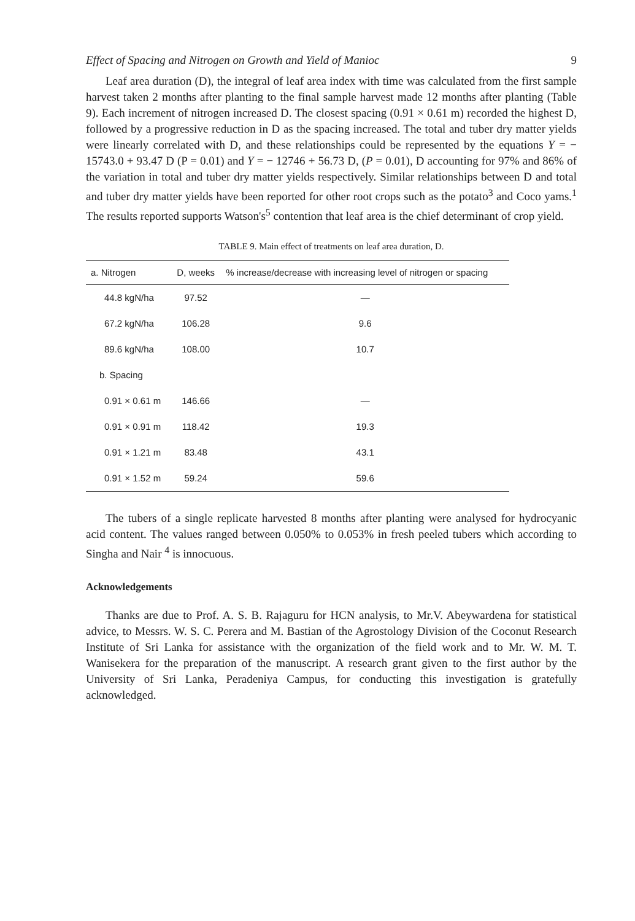Effect of Spacing and Nitrogen on Growth and Yield of Manioc 9
Leaf area duration (D), the integral of leaf area index with time was calculated from the first sample harvest taken 2 months after planting to the final sample harvest made 12 months after planting (Table 9). Each increment of nitrogen increased D. The closest spacing (0.91 × 0.61 m) recorded the highest D, followed by a progressive reduction in D as the spacing increased. The total and tuber dry matter yields were linearly correlated with D, and these relationships could be represented by the equations Y = − 15743.0 + 93.47 D (P = 0.01) and Y = − 12746 + 56.73 D, (P = 0.01), D accounting for 97% and 86% of the variation in total and tuber dry matter yields respectively. Similar relationships between D and total and tuber dry matter yields have been reported for other root crops such as the potato<sup>3</sup> and Coco yams.<sup>1</sup> The results reported supports Watson's<sup>5</sup> contention that leaf area is the chief determinant of crop yield.
TABLE 9. Main effect of treatments on leaf area duration, D.
| a. Nitrogen | D, weeks | % increase/decrease with increasing level of nitrogen or spacing |
| --- | --- | --- |
| 44.8 kgN/ha | 97.52 | — |
| 67.2 kgN/ha | 106.28 | 9.6 |
| 89.6 kgN/ha | 108.00 | 10.7 |
| b. Spacing | | |
| 0.91 × 0.61 m | 146.66 | — |
| 0.91 × 0.91 m | 118.42 | 19.3 |
| 0.91 × 1.21 m | 83.48 | 43.1 |
| 0.91 × 1.52 m | 59.24 | 59.6 |
The tubers of a single replicate harvested 8 months after planting were analysed for hydrocyanic acid content. The values ranged between 0.050% to 0.053% in fresh peeled tubers which according to Singha and Nair <sup>4</sup> is innocuous.
Acknowledgements
Thanks are due to Prof. A. S. B. Rajaguru for HCN analysis, to Mr.V. Abeywardena for statistical advice, to Messrs. W. S. C. Perera and M. Bastian of the Agrostology Division of the Coconut Research Institute of Sri Lanka for assistance with the organization of the field work and to Mr. W. M. T. Wanisekera for the preparation of the manuscript. A research grant given to the first author by the University of Sri Lanka, Peradeniya Campus, for conducting this investigation is gratefully acknowledged.